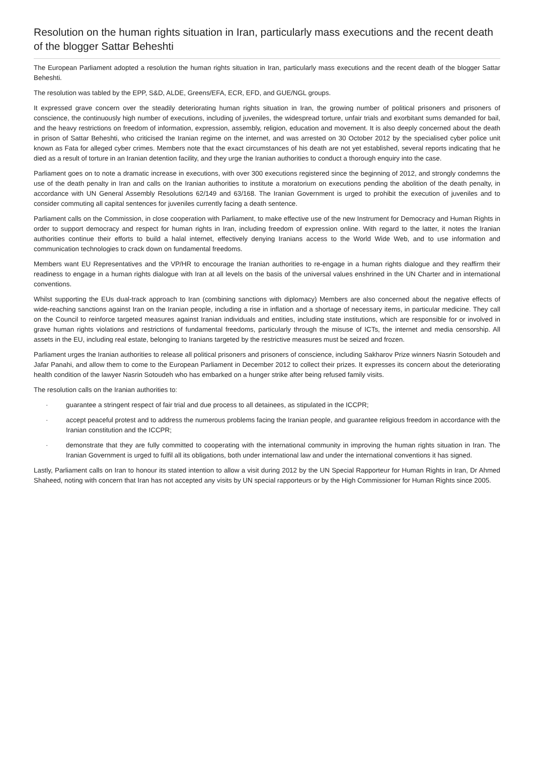Resolution on the human rights situation in Iran, particularly mass executions and the recent death of the blogger Sattar Beheshti
The European Parliament adopted a resolution the human rights situation in Iran, particularly mass executions and the recent death of the blogger Sattar Beheshti.
The resolution was tabled by the EPP, S&D, ALDE, Greens/EFA, ECR, EFD, and GUE/NGL groups.
It expressed grave concern over the steadily deteriorating human rights situation in Iran, the growing number of political prisoners and prisoners of conscience, the continuously high number of executions, including of juveniles, the widespread torture, unfair trials and exorbitant sums demanded for bail, and the heavy restrictions on freedom of information, expression, assembly, religion, education and movement. It is also deeply concerned about the death in prison of Sattar Beheshti, who criticised the Iranian regime on the internet, and was arrested on 30 October 2012 by the specialised cyber police unit known as Fata for alleged cyber crimes. Members note that the exact circumstances of his death are not yet established, several reports indicating that he died as a result of torture in an Iranian detention facility, and they urge the Iranian authorities to conduct a thorough enquiry into the case.
Parliament goes on to note a dramatic increase in executions, with over 300 executions registered since the beginning of 2012, and strongly condemns the use of the death penalty in Iran and calls on the Iranian authorities to institute a moratorium on executions pending the abolition of the death penalty, in accordance with UN General Assembly Resolutions 62/149 and 63/168. The Iranian Government is urged to prohibit the execution of juveniles and to consider commuting all capital sentences for juveniles currently facing a death sentence.
Parliament calls on the Commission, in close cooperation with Parliament, to make effective use of the new Instrument for Democracy and Human Rights in order to support democracy and respect for human rights in Iran, including freedom of expression online. With regard to the latter, it notes the Iranian authorities continue their efforts to build a halal internet, effectively denying Iranians access to the World Wide Web, and to use information and communication technologies to crack down on fundamental freedoms.
Members want EU Representatives and the VP/HR to encourage the Iranian authorities to re-engage in a human rights dialogue and they reaffirm their readiness to engage in a human rights dialogue with Iran at all levels on the basis of the universal values enshrined in the UN Charter and in international conventions.
Whilst supporting the EUs dual-track approach to Iran (combining sanctions with diplomacy) Members are also concerned about the negative effects of wide-reaching sanctions against Iran on the Iranian people, including a rise in inflation and a shortage of necessary items, in particular medicine. They call on the Council to reinforce targeted measures against Iranian individuals and entities, including state institutions, which are responsible for or involved in grave human rights violations and restrictions of fundamental freedoms, particularly through the misuse of ICTs, the internet and media censorship. All assets in the EU, including real estate, belonging to Iranians targeted by the restrictive measures must be seized and frozen.
Parliament urges the Iranian authorities to release all political prisoners and prisoners of conscience, including Sakharov Prize winners Nasrin Sotoudeh and Jafar Panahi, and allow them to come to the European Parliament in December 2012 to collect their prizes. It expresses its concern about the deteriorating health condition of the lawyer Nasrin Sotoudeh who has embarked on a hunger strike after being refused family visits.
The resolution calls on the Iranian authorities to:
· guarantee a stringent respect of fair trial and due process to all detainees, as stipulated in the ICCPR;
· accept peaceful protest and to address the numerous problems facing the Iranian people, and guarantee religious freedom in accordance with the Iranian constitution and the ICCPR;
· demonstrate that they are fully committed to cooperating with the international community in improving the human rights situation in Iran. The Iranian Government is urged to fulfil all its obligations, both under international law and under the international conventions it has signed.
Lastly, Parliament calls on Iran to honour its stated intention to allow a visit during 2012 by the UN Special Rapporteur for Human Rights in Iran, Dr Ahmed Shaheed, noting with concern that Iran has not accepted any visits by UN special rapporteurs or by the High Commissioner for Human Rights since 2005.